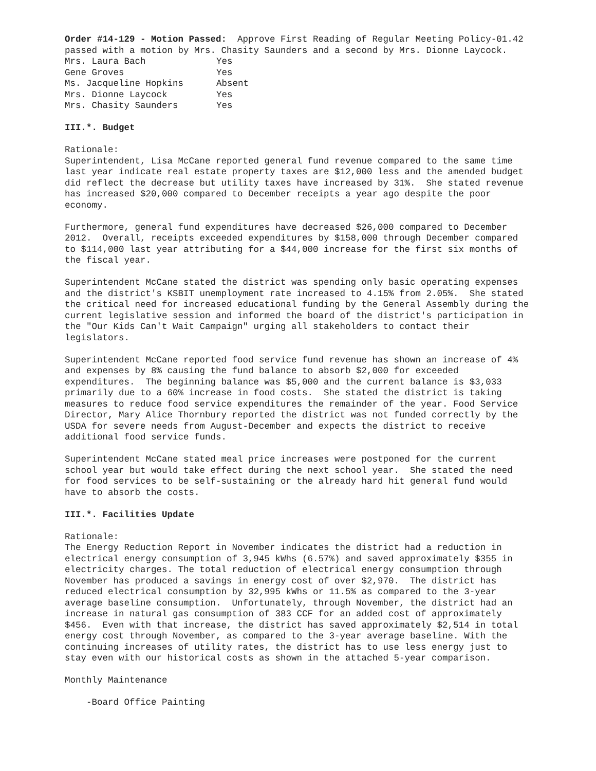Order #14-129 - Motion Passed: Approve First Reading of Regular Meeting Policy-01.42 passed with a motion by Mrs. Chasity Saunders and a second by Mrs. Dionne Laycock.
| Mrs. Laura Bach | Yes |
| Gene Groves | Yes |
| Ms. Jacqueline Hopkins | Absent |
| Mrs. Dionne Laycock | Yes |
| Mrs. Chasity Saunders | Yes |
III.*. Budget
Rationale: Superintendent, Lisa McCane reported general fund revenue compared to the same time last year indicate real estate property taxes are $12,000 less and the amended budget did reflect the decrease but utility taxes have increased by 31%. She stated revenue has increased $20,000 compared to December receipts a year ago despite the poor economy.
Furthermore, general fund expenditures have decreased $26,000 compared to December 2012. Overall, receipts exceeded expenditures by $158,000 through December compared to $114,000 last year attributing for a $44,000 increase for the first six months of the fiscal year.
Superintendent McCane stated the district was spending only basic operating expenses and the district's KSBIT unemployment rate increased to 4.15% from 2.05%. She stated the critical need for increased educational funding by the General Assembly during the current legislative session and informed the board of the district's participation in the "Our Kids Can't Wait Campaign" urging all stakeholders to contact their legislators.
Superintendent McCane reported food service fund revenue has shown an increase of 4% and expenses by 8% causing the fund balance to absorb $2,000 for exceeded expenditures. The beginning balance was $5,000 and the current balance is $3,033 primarily due to a 60% increase in food costs. She stated the district is taking measures to reduce food service expenditures the remainder of the year. Food Service Director, Mary Alice Thornbury reported the district was not funded correctly by the USDA for severe needs from August-December and expects the district to receive additional food service funds.
Superintendent McCane stated meal price increases were postponed for the current school year but would take effect during the next school year. She stated the need for food services to be self-sustaining or the already hard hit general fund would have to absorb the costs.
III.*. Facilities Update
Rationale: The Energy Reduction Report in November indicates the district had a reduction in electrical energy consumption of 3,945 kWhs (6.57%) and saved approximately $355 in electricity charges. The total reduction of electrical energy consumption through November has produced a savings in energy cost of over $2,970. The district has reduced electrical consumption by 32,995 kWhs or 11.5% as compared to the 3-year average baseline consumption. Unfortunately, through November, the district had an increase in natural gas consumption of 383 CCF for an added cost of approximately $456. Even with that increase, the district has saved approximately $2,514 in total energy cost through November, as compared to the 3-year average baseline. With the continuing increases of utility rates, the district has to use less energy just to stay even with our historical costs as shown in the attached 5-year comparison.
Monthly Maintenance
-Board Office Painting